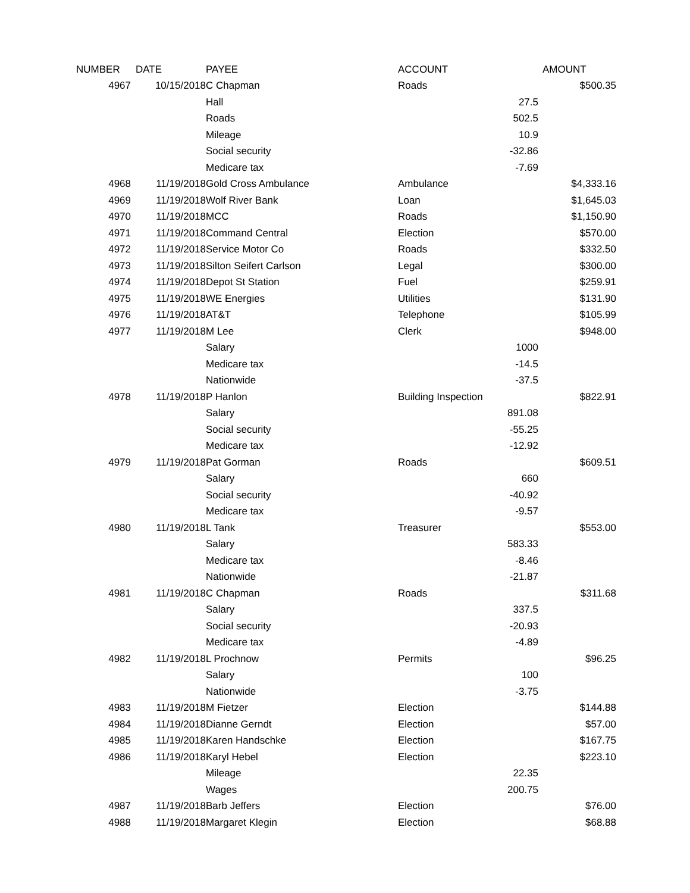| NUMBER | DATE | PAYEE | ACCOUNT | | AMOUNT |
| --- | --- | --- | --- | --- | --- |
| 4967 | 10/15/2018 | C Chapman | Roads | | $500.35 |
| | | Hall | | 27.5 | |
| | | Roads | | 502.5 | |
| | | Mileage | | 10.9 | |
| | | Social security | | -32.86 | |
| | | Medicare tax | | -7.69 | |
| 4968 | 11/19/2018 | Gold Cross Ambulance | Ambulance | | $4,333.16 |
| 4969 | 11/19/2018 | Wolf River Bank | Loan | | $1,645.03 |
| 4970 | 11/19/2018 | MCC | Roads | | $1,150.90 |
| 4971 | 11/19/2018 | Command Central | Election | | $570.00 |
| 4972 | 11/19/2018 | Service Motor Co | Roads | | $332.50 |
| 4973 | 11/19/2018 | Silton Seifert Carlson | Legal | | $300.00 |
| 4974 | 11/19/2018 | Depot St Station | Fuel | | $259.91 |
| 4975 | 11/19/2018 | WE Energies | Utilities | | $131.90 |
| 4976 | 11/19/2018 | AT&T | Telephone | | $105.99 |
| 4977 | 11/19/2018 | M Lee | Clerk | | $948.00 |
| | | Salary | | 1000 | |
| | | Medicare tax | | -14.5 | |
| | | Nationwide | | -37.5 | |
| 4978 | 11/19/2018 | P Hanlon | Building Inspection | | $822.91 |
| | | Salary | | 891.08 | |
| | | Social security | | -55.25 | |
| | | Medicare tax | | -12.92 | |
| 4979 | 11/19/2018 | Pat Gorman | Roads | | $609.51 |
| | | Salary | | 660 | |
| | | Social security | | -40.92 | |
| | | Medicare tax | | -9.57 | |
| 4980 | 11/19/2018 | L Tank | Treasurer | | $553.00 |
| | | Salary | | 583.33 | |
| | | Medicare tax | | -8.46 | |
| | | Nationwide | | -21.87 | |
| 4981 | 11/19/2018 | C Chapman | Roads | | $311.68 |
| | | Salary | | 337.5 | |
| | | Social security | | -20.93 | |
| | | Medicare tax | | -4.89 | |
| 4982 | 11/19/2018 | L Prochnow | Permits | | $96.25 |
| | | Salary | | 100 | |
| | | Nationwide | | -3.75 | |
| 4983 | 11/19/2018 | M Fietzer | Election | | $144.88 |
| 4984 | 11/19/2018 | Dianne Gerndt | Election | | $57.00 |
| 4985 | 11/19/2018 | Karen Handschke | Election | | $167.75 |
| 4986 | 11/19/2018 | Karyl Hebel | Election | | $223.10 |
| | | Mileage | | 22.35 | |
| | | Wages | | 200.75 | |
| 4987 | 11/19/2018 | Barb Jeffers | Election | | $76.00 |
| 4988 | 11/19/2018 | Margaret Klegin | Election | | $68.88 |